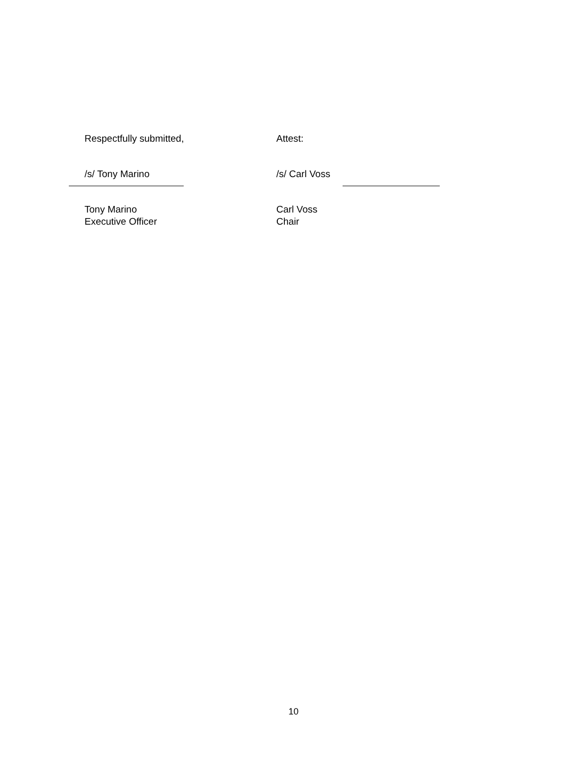Respectfully submitted, Attest:
/s/ Tony Marino /s/ Carl Voss
Tony Marino
Executive Officer
Carl Voss
Chair
10